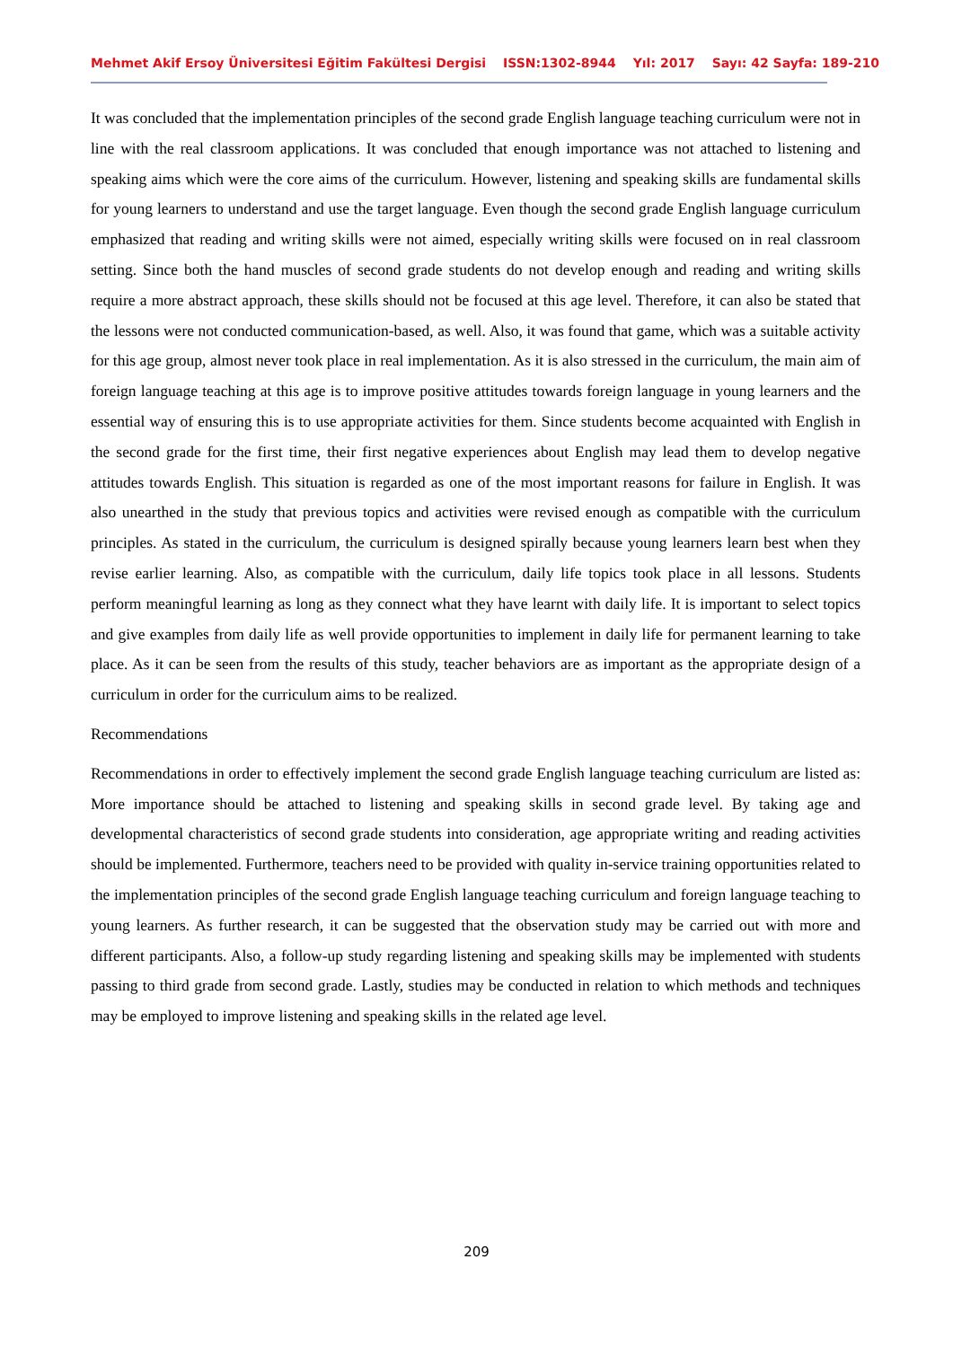Mehmet Akif Ersoy Üniversitesi Eğitim Fakültesi Dergisi ISSN:1302-8944 Yıl: 2017 Sayı: 42 Sayfa: 189-210
It was concluded that the implementation principles of the second grade English language teaching curriculum were not in line with the real classroom applications. It was concluded that enough importance was not attached to listening and speaking aims which were the core aims of the curriculum. However, listening and speaking skills are fundamental skills for young learners to understand and use the target language. Even though the second grade English language curriculum emphasized that reading and writing skills were not aimed, especially writing skills were focused on in real classroom setting. Since both the hand muscles of second grade students do not develop enough and reading and writing skills require a more abstract approach, these skills should not be focused at this age level. Therefore, it can also be stated that the lessons were not conducted communication-based, as well. Also, it was found that game, which was a suitable activity for this age group, almost never took place in real implementation. As it is also stressed in the curriculum, the main aim of foreign language teaching at this age is to improve positive attitudes towards foreign language in young learners and the essential way of ensuring this is to use appropriate activities for them. Since students become acquainted with English in the second grade for the first time, their first negative experiences about English may lead them to develop negative attitudes towards English. This situation is regarded as one of the most important reasons for failure in English. It was also unearthed in the study that previous topics and activities were revised enough as compatible with the curriculum principles. As stated in the curriculum, the curriculum is designed spirally because young learners learn best when they revise earlier learning. Also, as compatible with the curriculum, daily life topics took place in all lessons. Students perform meaningful learning as long as they connect what they have learnt with daily life. It is important to select topics and give examples from daily life as well provide opportunities to implement in daily life for permanent learning to take place. As it can be seen from the results of this study, teacher behaviors are as important as the appropriate design of a curriculum in order for the curriculum aims to be realized.
Recommendations
Recommendations in order to effectively implement the second grade English language teaching curriculum are listed as: More importance should be attached to listening and speaking skills in second grade level. By taking age and developmental characteristics of second grade students into consideration, age appropriate writing and reading activities should be implemented. Furthermore, teachers need to be provided with quality in-service training opportunities related to the implementation principles of the second grade English language teaching curriculum and foreign language teaching to young learners. As further research, it can be suggested that the observation study may be carried out with more and different participants. Also, a follow-up study regarding listening and speaking skills may be implemented with students passing to third grade from second grade. Lastly, studies may be conducted in relation to which methods and techniques may be employed to improve listening and speaking skills in the related age level.
209